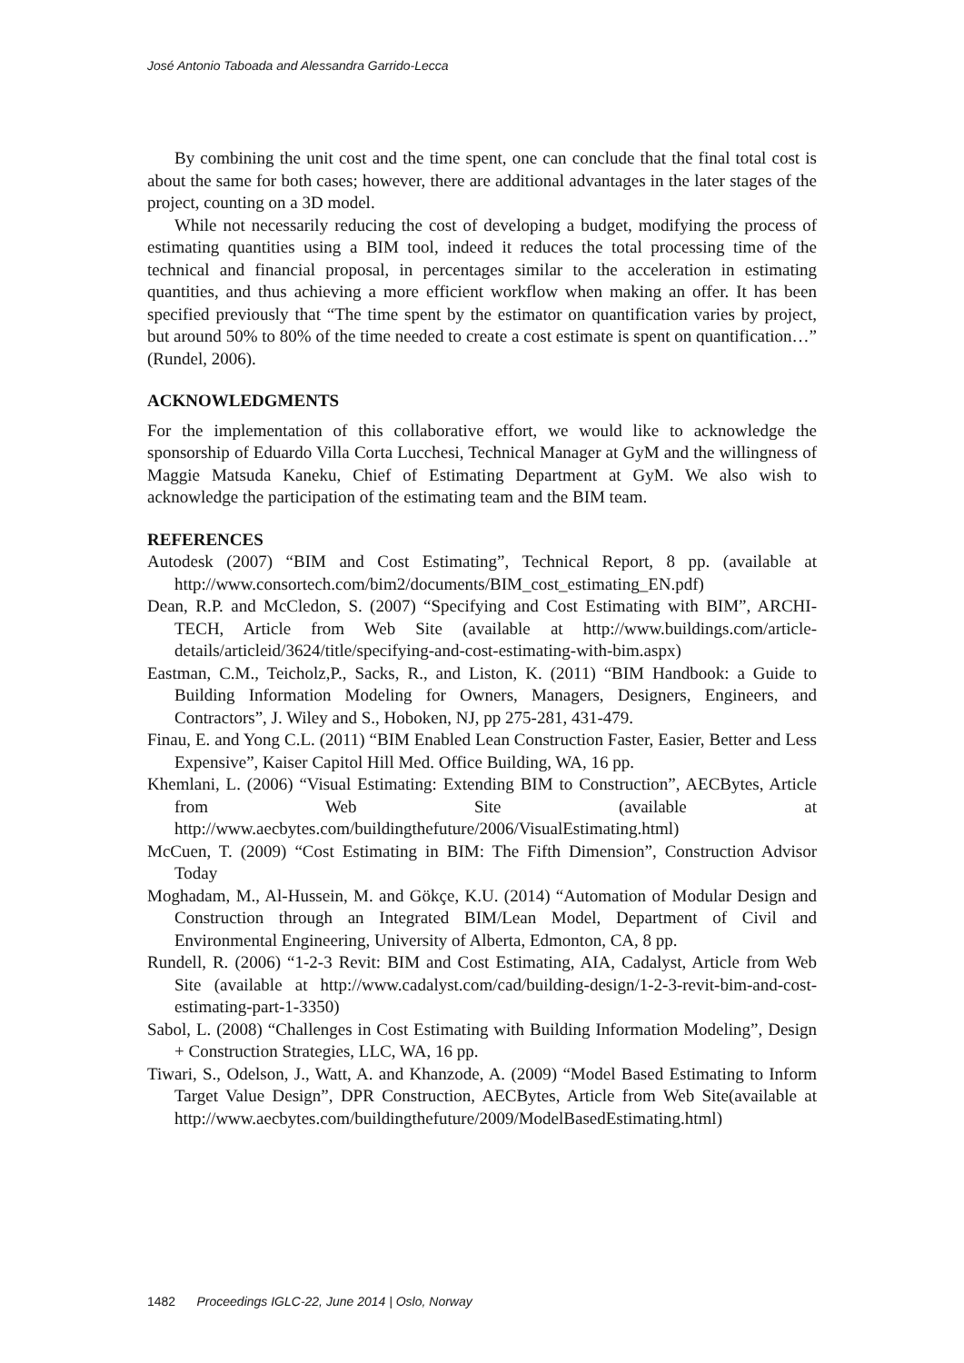José Antonio Taboada and Alessandra Garrido-Lecca
By combining the unit cost and the time spent, one can conclude that the final total cost is about the same for both cases; however, there are additional advantages in the later stages of the project, counting on a 3D model.
While not necessarily reducing the cost of developing a budget, modifying the process of estimating quantities using a BIM tool, indeed it reduces the total processing time of the technical and financial proposal, in percentages similar to the acceleration in estimating quantities, and thus achieving a more efficient workflow when making an offer. It has been specified previously that “The time spent by the estimator on quantification varies by project, but around 50% to 80% of the time needed to create a cost estimate is spent on quantification…” (Rundel, 2006).
ACKNOWLEDGMENTS
For the implementation of this collaborative effort, we would like to acknowledge the sponsorship of Eduardo Villa Corta Lucchesi, Technical Manager at GyM and the willingness of Maggie Matsuda Kaneku, Chief of Estimating Department at GyM. We also wish to acknowledge the participation of the estimating team and the BIM team.
REFERENCES
Autodesk (2007) “BIM and Cost Estimating”, Technical Report, 8 pp. (available at http://www.consortech.com/bim2/documents/BIM_cost_estimating_EN.pdf)
Dean, R.P. and McCledon, S. (2007) “Specifying and Cost Estimating with BIM”, ARCHI-TECH, Article from Web Site (available at http://www.buildings.com/article-details/articleid/3624/title/specifying-and-cost-estimating-with-bim.aspx)
Eastman, C.M., Teicholz,P., Sacks, R., and Liston, K. (2011) “BIM Handbook: a Guide to Building Information Modeling for Owners, Managers, Designers, Engineers, and Contractors”, J. Wiley and S., Hoboken, NJ, pp 275-281, 431-479.
Finau, E. and Yong C.L. (2011) “BIM Enabled Lean Construction Faster, Easier, Better and Less Expensive”, Kaiser Capitol Hill Med. Office Building, WA, 16 pp.
Khemlani, L. (2006) “Visual Estimating: Extending BIM to Construction”, AECBytes, Article from Web Site (available at http://www.aecbytes.com/buildingthefuture/2006/VisualEstimating.html)
McCuen, T. (2009) “Cost Estimating in BIM: The Fifth Dimension”, Construction Advisor Today
Moghadam, M., Al-Hussein, M. and Gökçe, K.U. (2014) “Automation of Modular Design and Construction through an Integrated BIM/Lean Model, Department of Civil and Environmental Engineering, University of Alberta, Edmonton, CA, 8 pp.
Rundell, R. (2006) “1-2-3 Revit: BIM and Cost Estimating, AIA, Cadalyst, Article from Web Site (available at http://www.cadalyst.com/cad/building-design/1-2-3-revit-bim-and-cost-estimating-part-1-3350)
Sabol, L. (2008) “Challenges in Cost Estimating with Building Information Modeling”, Design + Construction Strategies, LLC, WA, 16 pp.
Tiwari, S., Odelson, J., Watt, A. and Khanzode, A. (2009) “Model Based Estimating to Inform Target Value Design”, DPR Construction, AECBytes, Article from Web Site(available at http://www.aecbytes.com/buildingthefuture/2009/ModelBasedEstimating.html)
1482 Proceedings IGLC-22, June 2014 | Oslo, Norway